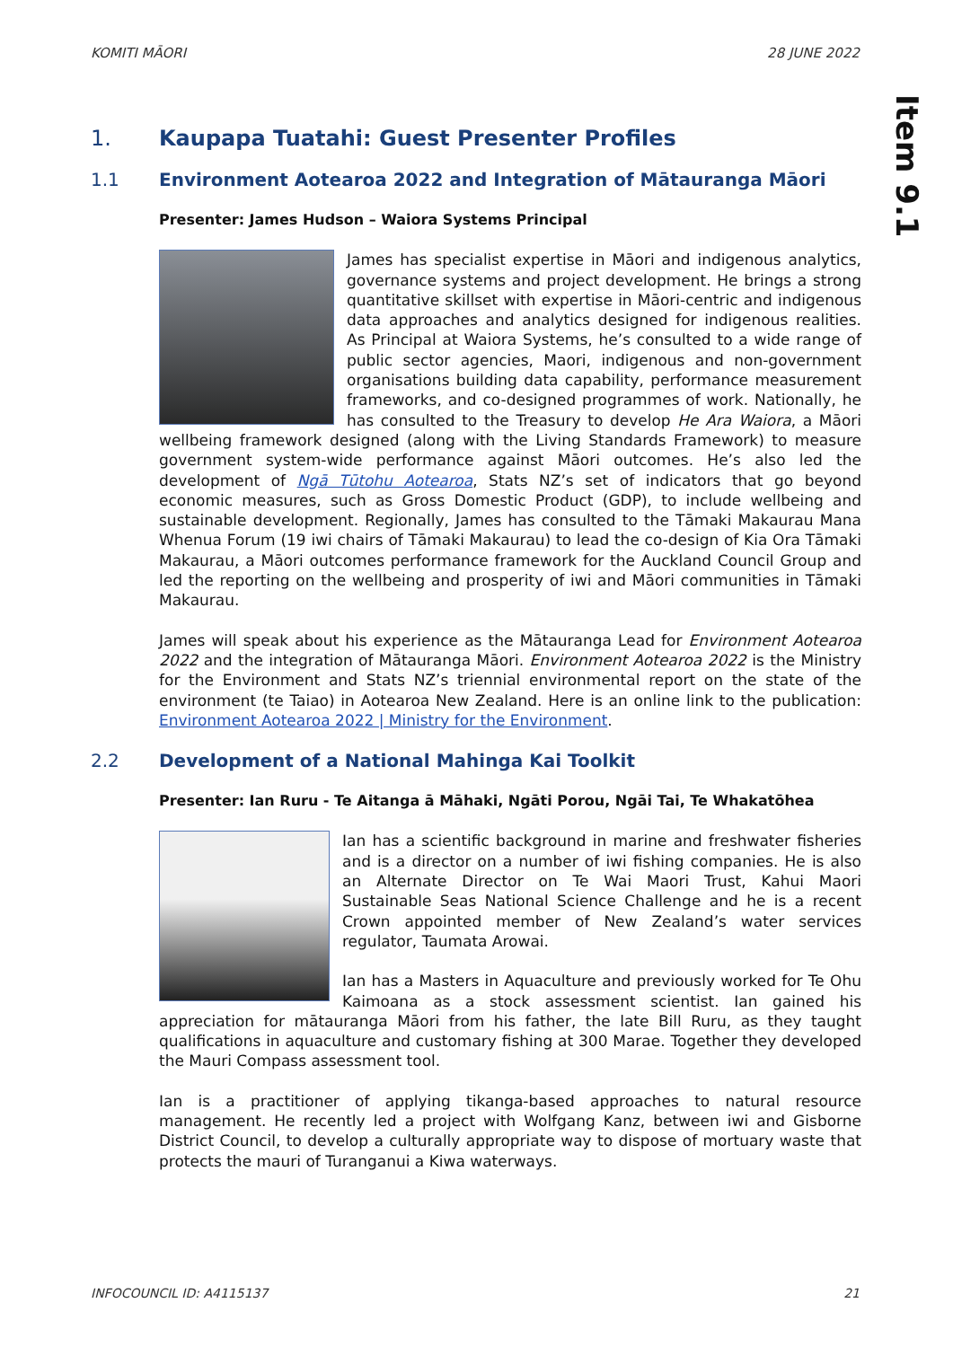KOMITI MĀORI 28 JUNE 2022
Item 9.1
1. Kaupapa Tuatahi: Guest Presenter Profiles
1.1 Environment Aotearoa 2022 and Integration of Mātauranga Māori
Presenter: James Hudson – Waiora Systems Principal
James has specialist expertise in Māori and indigenous analytics, governance systems and project development. He brings a strong quantitative skillset with expertise in Māori-centric and indigenous data approaches and analytics designed for indigenous realities. As Principal at Waiora Systems, he’s consulted to a wide range of public sector agencies, Maori, indigenous and non-government organisations building data capability, performance measurement frameworks, and co-designed programmes of work. Nationally, he has consulted to the Treasury to develop He Ara Waiora, a Māori wellbeing framework designed (along with the Living Standards Framework) to measure government system-wide performance against Māori outcomes. He’s also led the development of Ngā Tūtohu Aotearoa, Stats NZ’s set of indicators that go beyond economic measures, such as Gross Domestic Product (GDP), to include wellbeing and sustainable development. Regionally, James has consulted to the Tāmaki Makaurau Mana Whenua Forum (19 iwi chairs of Tāmaki Makaurau) to lead the co-design of Kia Ora Tāmaki Makaurau, a Māori outcomes performance framework for the Auckland Council Group and led the reporting on the wellbeing and prosperity of iwi and Māori communities in Tāmaki Makaurau.
James will speak about his experience as the Mātauranga Lead for Environment Aotearoa 2022 and the integration of Mātauranga Māori. Environment Aotearoa 2022 is the Ministry for the Environment and Stats NZ’s triennial environmental report on the state of the environment (te Taiao) in Aotearoa New Zealand. Here is an online link to the publication: Environment Aotearoa 2022 | Ministry for the Environment.
2.2 Development of a National Mahinga Kai Toolkit
Presenter: Ian Ruru - Te Aitanga ā Māhaki, Ngāti Porou, Ngāi Tai, Te Whakatōhea
Ian has a scientific background in marine and freshwater fisheries and is a director on a number of iwi fishing companies. He is also an Alternate Director on Te Wai Maori Trust, Kahui Maori Sustainable Seas National Science Challenge and he is a recent Crown appointed member of New Zealand’s water services regulator, Taumata Arowai.
Ian has a Masters in Aquaculture and previously worked for Te Ohu Kaimoana as a stock assessment scientist. Ian gained his appreciation for mātauranga Māori from his father, the late Bill Ruru, as they taught qualifications in aquaculture and customary fishing at 300 Marae. Together they developed the Mauri Compass assessment tool.
Ian is a practitioner of applying tikanga-based approaches to natural resource management. He recently led a project with Wolfgang Kanz, between iwi and Gisborne District Council, to develop a culturally appropriate way to dispose of mortuary waste that protects the mauri of Turanganui a Kiwa waterways.
INFOCOUNCIL ID: A4115137 21